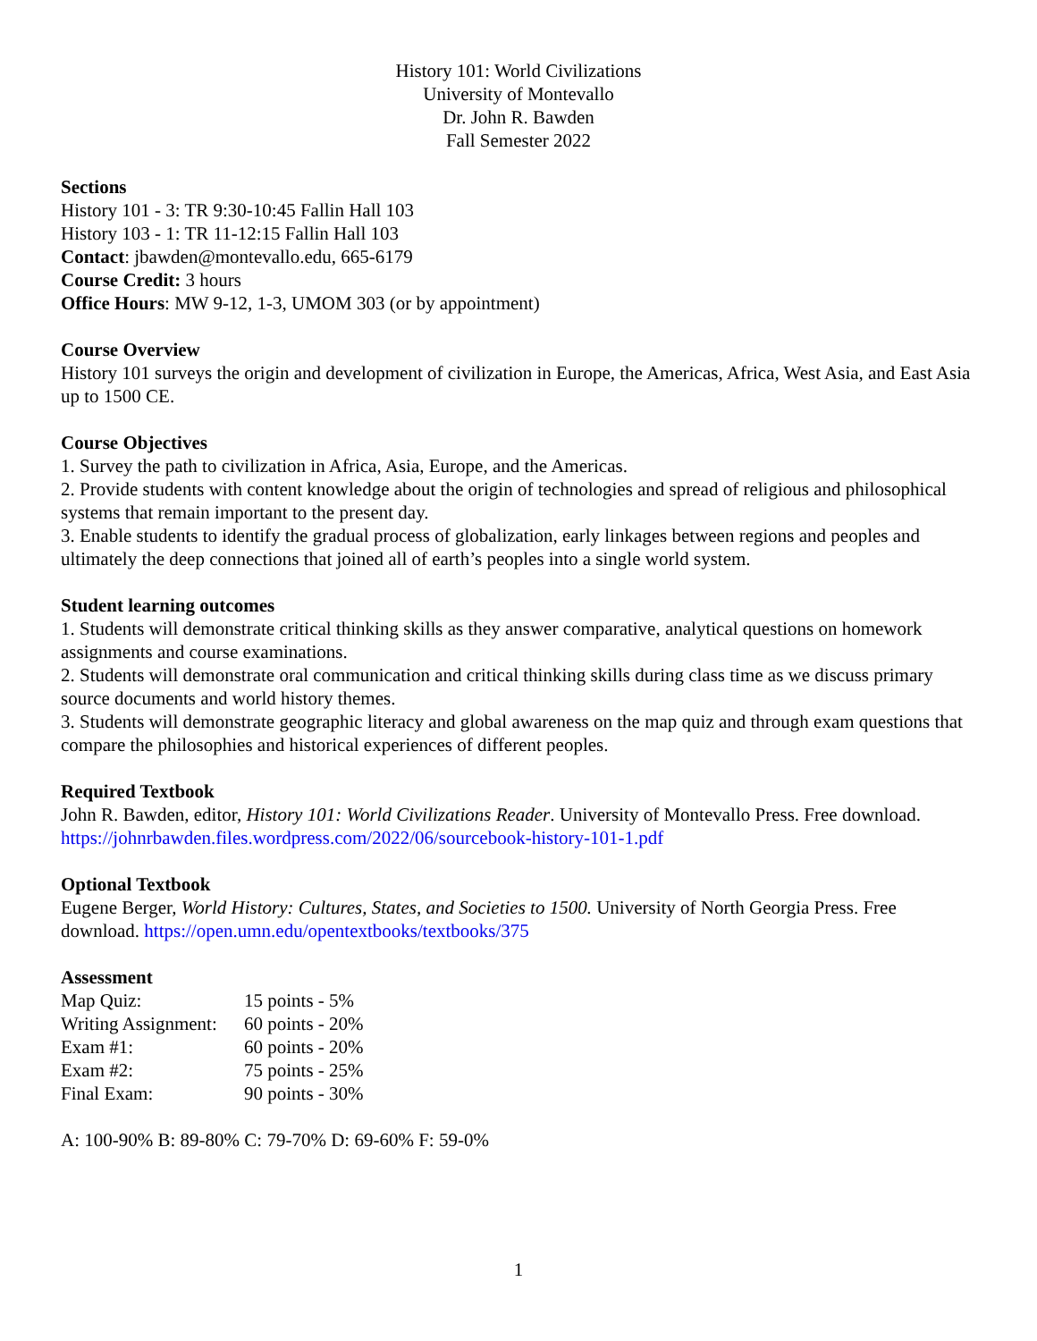History 101: World Civilizations
University of Montevallo
Dr. John R. Bawden
Fall Semester 2022
Sections
History 101 - 3: TR 9:30-10:45 Fallin Hall 103
History 103 - 1: TR 11-12:15 Fallin Hall 103
Contact: jbawden@montevallo.edu, 665-6179
Course Credit: 3 hours
Office Hours: MW 9-12, 1-3, UMOM 303 (or by appointment)
Course Overview
History 101 surveys the origin and development of civilization in Europe, the Americas, Africa, West Asia, and East Asia up to 1500 CE.
Course Objectives
1. Survey the path to civilization in Africa, Asia, Europe, and the Americas.
2. Provide students with content knowledge about the origin of technologies and spread of religious and philosophical systems that remain important to the present day.
3. Enable students to identify the gradual process of globalization, early linkages between regions and peoples and ultimately the deep connections that joined all of earth’s peoples into a single world system.
Student learning outcomes
1. Students will demonstrate critical thinking skills as they answer comparative, analytical questions on homework assignments and course examinations.
2. Students will demonstrate oral communication and critical thinking skills during class time as we discuss primary source documents and world history themes.
3. Students will demonstrate geographic literacy and global awareness on the map quiz and through exam questions that compare the philosophies and historical experiences of different peoples.
Required Textbook
John R. Bawden, editor, History 101: World Civilizations Reader. University of Montevallo Press. Free download. https://johnrbawden.files.wordpress.com/2022/06/sourcebook-history-101-1.pdf
Optional Textbook
Eugene Berger, World History: Cultures, States, and Societies to 1500. University of North Georgia Press. Free download. https://open.umn.edu/opentextbooks/textbooks/375
Assessment
| Map Quiz: | 15 points - 5% |
| Writing Assignment: | 60 points - 20% |
| Exam #1: | 60 points - 20% |
| Exam #2: | 75 points - 25% |
| Final Exam: | 90 points - 30% |
A: 100-90% B: 89-80% C: 79-70% D: 69-60% F: 59-0%
1